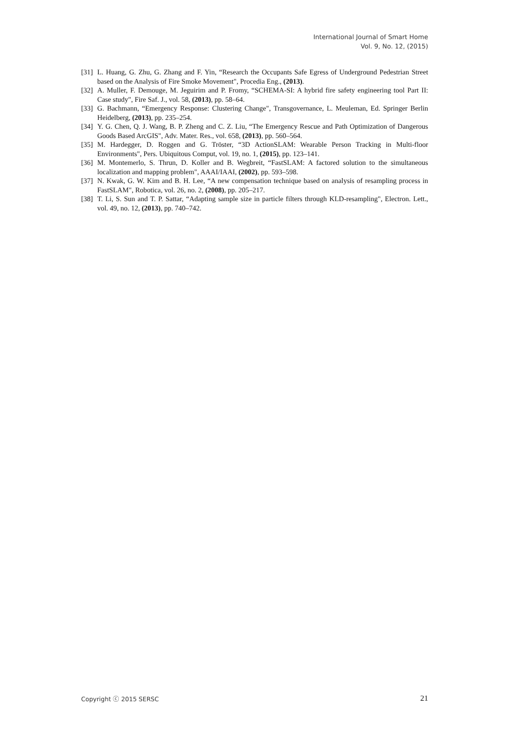International Journal of Smart Home
Vol. 9, No. 12, (2015)
[31] L. Huang, G. Zhu, G. Zhang and F. Yin, “Research the Occupants Safe Egress of Underground Pedestrian Street based on the Analysis of Fire Smoke Movement", Procedia Eng., (2013).
[32] A. Muller, F. Demouge, M. Jeguirim and P. Fromy, “SCHEMA-SI: A hybrid fire safety engineering tool Part II: Case study", Fire Saf. J., vol. 58, (2013), pp. 58–64.
[33] G. Bachmann, “Emergency Response: Clustering Change", Transgovernance, L. Meuleman, Ed. Springer Berlin Heidelberg, (2013), pp. 235–254.
[34] Y. G. Chen, Q. J. Wang, B. P. Zheng and C. Z. Liu, “The Emergency Rescue and Path Optimization of Dangerous Goods Based ArcGIS", Adv. Mater. Res., vol. 658, (2013), pp. 560–564.
[35] M. Hardegger, D. Roggen and G. Tröster, “3D ActionSLAM: Wearable Person Tracking in Multi-floor Environments", Pers. Ubiquitous Comput, vol. 19, no. 1, (2015), pp. 123–141.
[36] M. Montemerlo, S. Thrun, D. Koller and B. Wegbreit, “FastSLAM: A factored solution to the simultaneous localization and mapping problem", AAAI/IAAI, (2002), pp. 593–598.
[37] N. Kwak, G. W. Kim and B. H. Lee, “A new compensation technique based on analysis of resampling process in FastSLAM", Robotica, vol. 26, no. 2, (2008), pp. 205–217.
[38] T. Li, S. Sun and T. P. Sattar, “Adapting sample size in particle filters through KLD-resampling", Electron. Lett., vol. 49, no. 12, (2013), pp. 740–742.
Copyright ⓒ 2015 SERSC 21